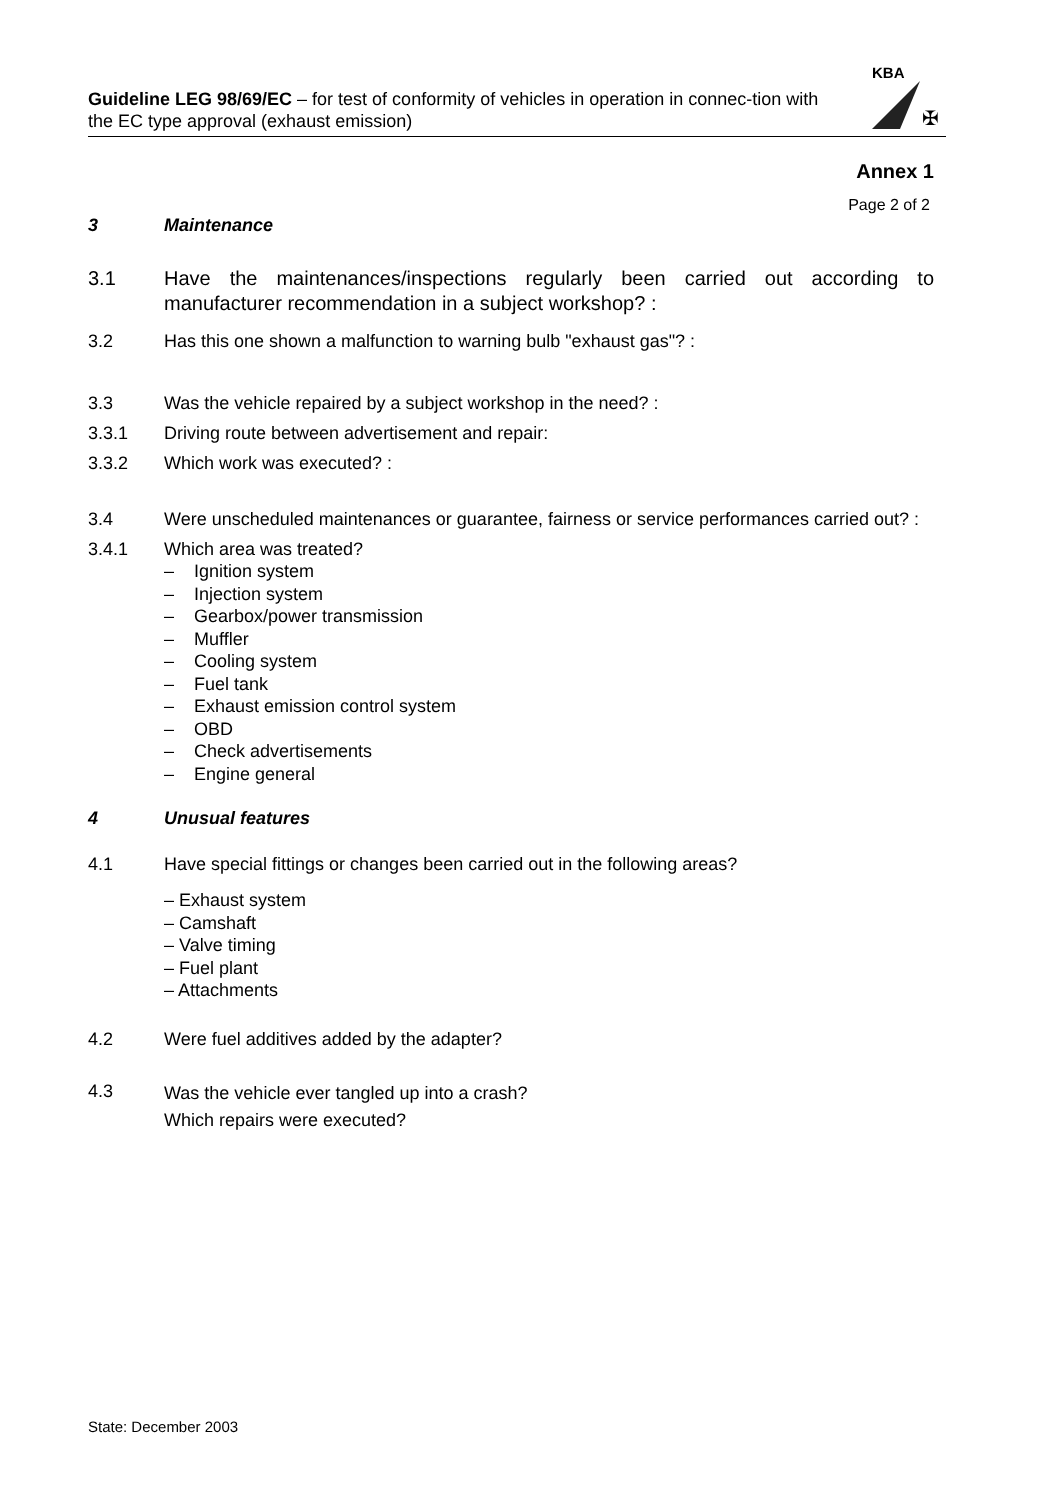Guideline LEG 98/69/EC – for test of conformity of vehicles in operation in connec-tion with the EC type approval (exhaust emission)
KBA
✠
Annex 1
Page 2 of 2
3 Maintenance
3.1 Have the maintenances/inspections regularly been carried out according to manufacturer recommendation in a subject workshop? :
3.2 Has this one shown a malfunction to warning bulb "exhaust gas"? :
3.3 Was the vehicle repaired by a subject workshop in the need? :
3.3.1 Driving route between advertisement and repair:
3.3.2 Which work was executed? :
3.4 Were unscheduled maintenances or guarantee, fairness or service performances carried out? :
3.4.1 Which area was treated?
– Ignition system
– Injection system
– Gearbox/power transmission
– Muffler
– Cooling system
– Fuel tank
– Exhaust emission control system
– OBD
– Check advertisements
– Engine general
4 Unusual features
4.1 Have special fittings or changes been carried out in the following areas?
– Exhaust system
– Camshaft
– Valve timing
– Fuel plant
– Attachments
4.2 Were fuel additives added by the adapter?
4.3 Was the vehicle ever tangled up into a crash?
Which repairs were executed?
State: December 2003